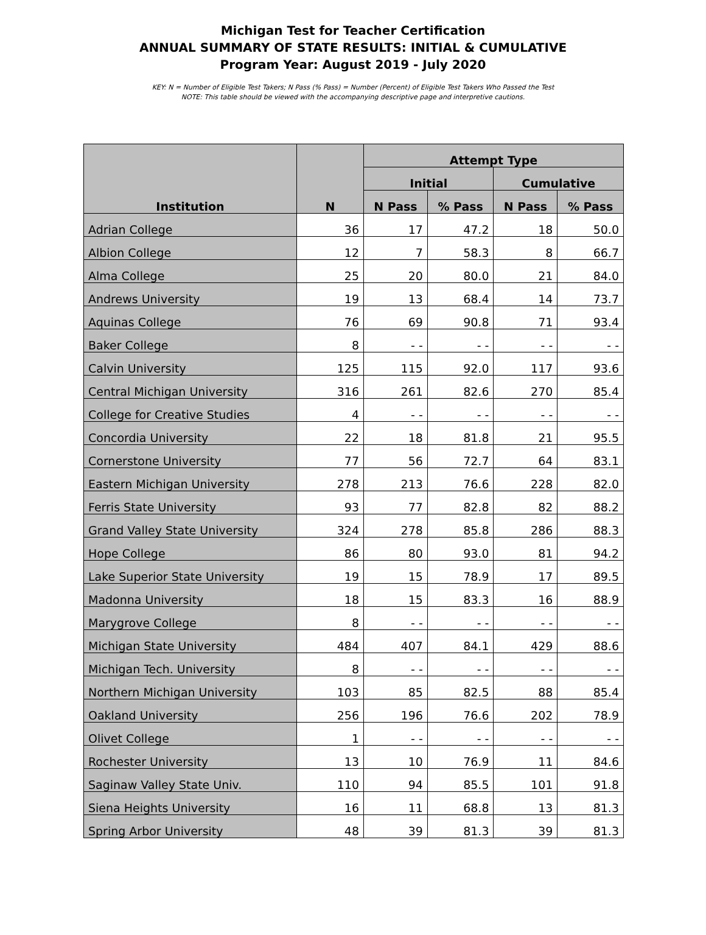Michigan Test for Teacher Certification
ANNUAL SUMMARY OF STATE RESULTS: INITIAL & CUMULATIVE
Program Year: August 2019 - July 2020
KEY: N = Number of Eligible Test Takers; N Pass (% Pass) = Number (Percent) of Eligible Test Takers Who Passed the Test
NOTE: This table should be viewed with the accompanying descriptive page and interpretive cautions.
| Institution | N | Attempt Type | | | |
| --- | --- | --- | --- | --- | --- |
| | | Initial | | Cumulative | |
| | | N Pass | % Pass | N Pass | % Pass |
| Adrian College | 36 | 17 | 47.2 | 18 | 50.0 |
| Albion College | 12 | 7 | 58.3 | 8 | 66.7 |
| Alma College | 25 | 20 | 80.0 | 21 | 84.0 |
| Andrews University | 19 | 13 | 68.4 | 14 | 73.7 |
| Aquinas College | 76 | 69 | 90.8 | 71 | 93.4 |
| Baker College | 8 | - - | - - | - - | - - |
| Calvin University | 125 | 115 | 92.0 | 117 | 93.6 |
| Central Michigan University | 316 | 261 | 82.6 | 270 | 85.4 |
| College for Creative Studies | 4 | - - | - - | - - | - - |
| Concordia University | 22 | 18 | 81.8 | 21 | 95.5 |
| Cornerstone University | 77 | 56 | 72.7 | 64 | 83.1 |
| Eastern Michigan University | 278 | 213 | 76.6 | 228 | 82.0 |
| Ferris State University | 93 | 77 | 82.8 | 82 | 88.2 |
| Grand Valley State University | 324 | 278 | 85.8 | 286 | 88.3 |
| Hope College | 86 | 80 | 93.0 | 81 | 94.2 |
| Lake Superior State University | 19 | 15 | 78.9 | 17 | 89.5 |
| Madonna University | 18 | 15 | 83.3 | 16 | 88.9 |
| Marygrove College | 8 | - - | - - | - - | - - |
| Michigan State University | 484 | 407 | 84.1 | 429 | 88.6 |
| Michigan Tech. University | 8 | - - | - - | - - | - - |
| Northern Michigan University | 103 | 85 | 82.5 | 88 | 85.4 |
| Oakland University | 256 | 196 | 76.6 | 202 | 78.9 |
| Olivet College | 1 | - - | - - | - - | - - |
| Rochester University | 13 | 10 | 76.9 | 11 | 84.6 |
| Saginaw Valley State Univ. | 110 | 94 | 85.5 | 101 | 91.8 |
| Siena Heights University | 16 | 11 | 68.8 | 13 | 81.3 |
| Spring Arbor University | 48 | 39 | 81.3 | 39 | 81.3 |